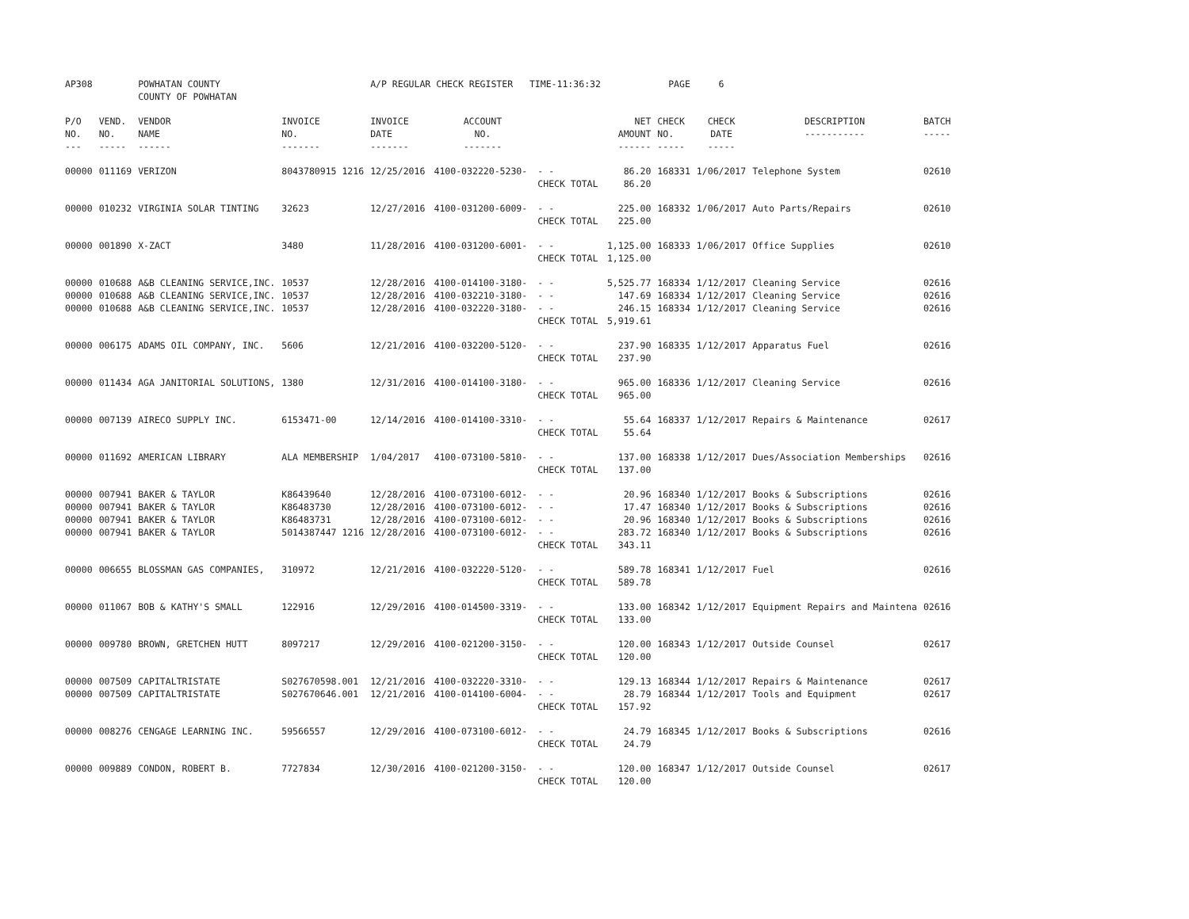| AP308 | | POWHATAN COUNTY COUNTY OF POWHATAN | | A/P REGULAR CHECK REGISTER TIME-11:36:32 | | | | PAGE | 6 | | | |
| P/O NO. --- | VEND. NO. ----- | VENDOR NAME ------ | INVOICE NO. ------- | INVOICE DATE ------- | ACCOUNT NO. ------- | | NET AMOUNT ------ | CHECK NO. ----- | CHECK DATE ----- | DESCRIPTION ----------- | BATCH ----- | |
| 00000 | 011169 | VERIZON | 8043780915 1216 | 12/25/2016 | 4100-032220-5230- | - - CHECK TOTAL | 86.20 86.20 | 168331 | 1/06/2017 | Telephone System | 02610 | |
| 00000 | 010232 | VIRGINIA SOLAR TINTING | 32623 | 12/27/2016 | 4100-031200-6009- | - - CHECK TOTAL | 225.00 225.00 | 168332 | 1/06/2017 | Auto Parts/Repairs | 02610 | |
| 00000 | 001890 | X-ZACT | 3480 | 11/28/2016 | 4100-031200-6001- | - - CHECK TOTAL | 1,125.00 1,125.00 | 168333 | 1/06/2017 | Office Supplies | 02610 | |
| 00000 00000 00000 | 010688 010688 010688 | A&B CLEANING SERVICE,INC. A&B CLEANING SERVICE,INC. A&B CLEANING SERVICE,INC. | 10537 10537 10537 | 12/28/2016 12/28/2016 12/28/2016 | 4100-014100-3180- 4100-032210-3180- 4100-032220-3180- | - - - - - - CHECK TOTAL | 5,525.77 147.69 246.15 5,919.61 | 168334 168334 168334 | 1/12/2017 1/12/2017 1/12/2017 | Cleaning Service Cleaning Service Cleaning Service | 02616 02616 02616 | |
| 00000 | 006175 | ADAMS OIL COMPANY, INC. | 5606 | 12/21/2016 | 4100-032200-5120- | - - CHECK TOTAL | 237.90 237.90 | 168335 | 1/12/2017 | Apparatus Fuel | 02616 | |
| 00000 | 011434 | AGA JANITORIAL SOLUTIONS, | 1380 | 12/31/2016 | 4100-014100-3180- | - - CHECK TOTAL | 965.00 965.00 | 168336 | 1/12/2017 | Cleaning Service | 02616 | |
| 00000 | 007139 | AIRECO SUPPLY INC. | 6153471-00 | 12/14/2016 | 4100-014100-3310- | - - CHECK TOTAL | 55.64 55.64 | 168337 | 1/12/2017 | Repairs & Maintenance | 02617 | |
| 00000 | 011692 | AMERICAN LIBRARY | ALA MEMBERSHIP | 1/04/2017 | 4100-073100-5810- | - - CHECK TOTAL | 137.00 137.00 | 168338 | 1/12/2017 | Dues/Association Memberships | 02616 | |
| 00000 00000 00000 00000 | 007941 007941 007941 007941 | BAKER & TAYLOR BAKER & TAYLOR BAKER & TAYLOR BAKER & TAYLOR | K86439640 K86483730 K86483731 5014387447 1216 | 12/28/2016 12/28/2016 12/28/2016 12/28/2016 | 4100-073100-6012- 4100-073100-6012- 4100-073100-6012- 4100-073100-6012- | - - - - - - - - CHECK TOTAL | 20.96 17.47 20.96 283.72 343.11 | 168340 168340 168340 168340 | 1/12/2017 1/12/2017 1/12/2017 1/12/2017 | Books & Subscriptions Books & Subscriptions Books & Subscriptions Books & Subscriptions | 02616 02616 02616 02616 | |
| 00000 | 006655 | BLOSSMAN GAS COMPANIES, | 310972 | 12/21/2016 | 4100-032220-5120- | - - CHECK TOTAL | 589.78 589.78 | 168341 | 1/12/2017 | Fuel | 02616 | |
| 00000 | 011067 | BOB & KATHY'S SMALL | 122916 | 12/29/2016 | 4100-014500-3319- | - - CHECK TOTAL | 133.00 133.00 | 168342 | 1/12/2017 | Equipment Repairs and Maintena | 02616 | |
| 00000 | 009780 | BROWN, GRETCHEN HUTT | 8097217 | 12/29/2016 | 4100-021200-3150- | - - CHECK TOTAL | 120.00 120.00 | 168343 | 1/12/2017 | Outside Counsel | 02617 | |
| 00000 00000 | 007509 007509 | CAPITALTRISTATE CAPITALTRISTATE | S027670598.001 S027670646.001 | 12/21/2016 12/21/2016 | 4100-032220-3310- 4100-014100-6004- | - - - - CHECK TOTAL | 129.13 28.79 157.92 | 168344 168344 | 1/12/2017 1/12/2017 | Repairs & Maintenance Tools and Equipment | 02617 02617 | |
| 00000 | 008276 | CENGAGE LEARNING INC. | 59566557 | 12/29/2016 | 4100-073100-6012- | - - CHECK TOTAL | 24.79 24.79 | 168345 | 1/12/2017 | Books & Subscriptions | 02616 | |
| 00000 | 009889 | CONDON, ROBERT B. | 7727834 | 12/30/2016 | 4100-021200-3150- | - - CHECK TOTAL | 120.00 120.00 | 168347 | 1/12/2017 | Outside Counsel | 02617 | |